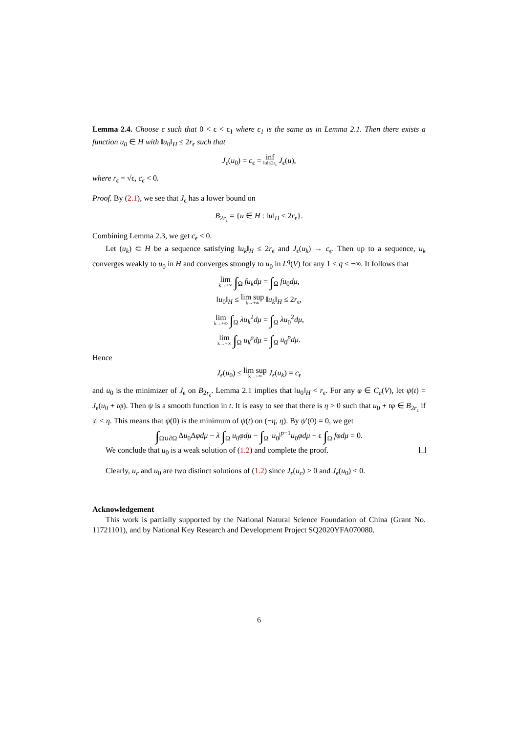Lemma 2.4. Choose ϵ such that 0 < ϵ < ϵ<sub>1</sub> where ϵ<sub>1</sub> is the same as in Lemma 2.1. Then there exists a function u<sub>0</sub> ∈ H with ‖u<sub>0</sub>‖<sub>H</sub> ≤ 2r<sub>ϵ</sub> such that
J<sub>ϵ</sub>(u<sub>0</sub>) = c<sub>ϵ</sub> = inf ‖u‖≤2r<sub>ϵ</sub> J<sub>ϵ</sub>(u),
where r<sub>ϵ</sub> = √ϵ, c<sub>ϵ</sub> < 0.
Proof. By (2.1), we see that J<sub>ϵ</sub> has a lower bound on
B<sub>2r<sub>ϵ</sub></sub> = {u ∈ H : ‖u‖<sub>H</sub> ≤ 2r<sub>ϵ</sub>}.
Combining Lemma 2.3, we get c<sub>ϵ</sub> < 0.
Let (u<sub>k</sub>) ⊂ H be a sequence satisfying ‖u<sub>k</sub>‖<sub>H</sub> ≤ 2r<sub>ϵ</sub> and J<sub>ϵ</sub>(u<sub>k</sub>) → c<sub>ϵ</sub>. Then up to a sequence, u<sub>k</sub> converges weakly to u<sub>0</sub> in H and converges strongly to u<sub>0</sub> in L<sup>q</sup>(V) for any 1 ≤ q ≤ +∞. It follows that
lim k→+∞ ∫<sub>Ω</sub> fu<sub>k</sub>dμ = ∫<sub>Ω</sub> fu<sub>0</sub>dμ,
‖u<sub>0</sub>‖<sub>H</sub> ≤ lim sup k→+∞ ‖u<sub>k</sub>‖<sub>H</sub> ≤ 2r<sub>ϵ</sub>,
lim k→+∞ ∫<sub>Ω</sub> λu<sub>k</sub><sup>2</sup>dμ = ∫<sub>Ω</sub> λu<sub>0</sub><sup>2</sup>dμ,
lim k→+∞ ∫<sub>Ω</sub> u<sub>k</sub><sup>p</sup>dμ = ∫<sub>Ω</sub> u<sub>0</sub><sup>p</sup>dμ.
Hence
J<sub>ϵ</sub>(u<sub>0</sub>) ≤ lim sup k→+∞ J<sub>ϵ</sub>(u<sub>k</sub>) = c<sub>ϵ</sub>
and u<sub>0</sub> is the minimizer of J<sub>ϵ</sub> on B<sub>2r<sub>ϵ</sub></sub>. Lemma 2.1 implies that ‖u<sub>0</sub>‖<sub>H</sub> < r<sub>ϵ</sub>. For any φ ∈ C<sub>c</sub>(V), let ψ(t) = J<sub>ϵ</sub>(u<sub>0</sub> + tφ). Then ψ is a smooth function in t. It is easy to see that there is η > 0 such that u<sub>0</sub> + tφ ∈ B<sub>2r<sub>ϵ</sub></sub> if |t| < η. This means that ψ(0) is the minimum of ψ(t) on (−η, η). By ψ′(0) = 0, we get
∫<sub>Ω∪∂Ω</sub> Δu<sub>0</sub>Δφdμ − λ ∫<sub>Ω</sub> u<sub>0</sub>φdμ − ∫<sub>Ω</sub> |u<sub>0</sub>|<sup>p−1</sup>u<sub>0</sub>φdμ − ϵ ∫<sub>Ω</sub> fφdμ = 0.
We conclude that u<sub>0</sub> is a weak solution of (1.2) and complete the proof.
Clearly, u<sub>c</sub> and u<sub>0</sub> are two distinct solutions of (1.2) since J<sub>ϵ</sub>(u<sub>c</sub>) > 0 and J<sub>ϵ</sub>(u<sub>0</sub>) < 0.
Acknowledgement
This work is partially supported by the National Natural Science Foundation of China (Grant No. 11721101), and by National Key Research and Development Project SQ2020YFA070080.
6